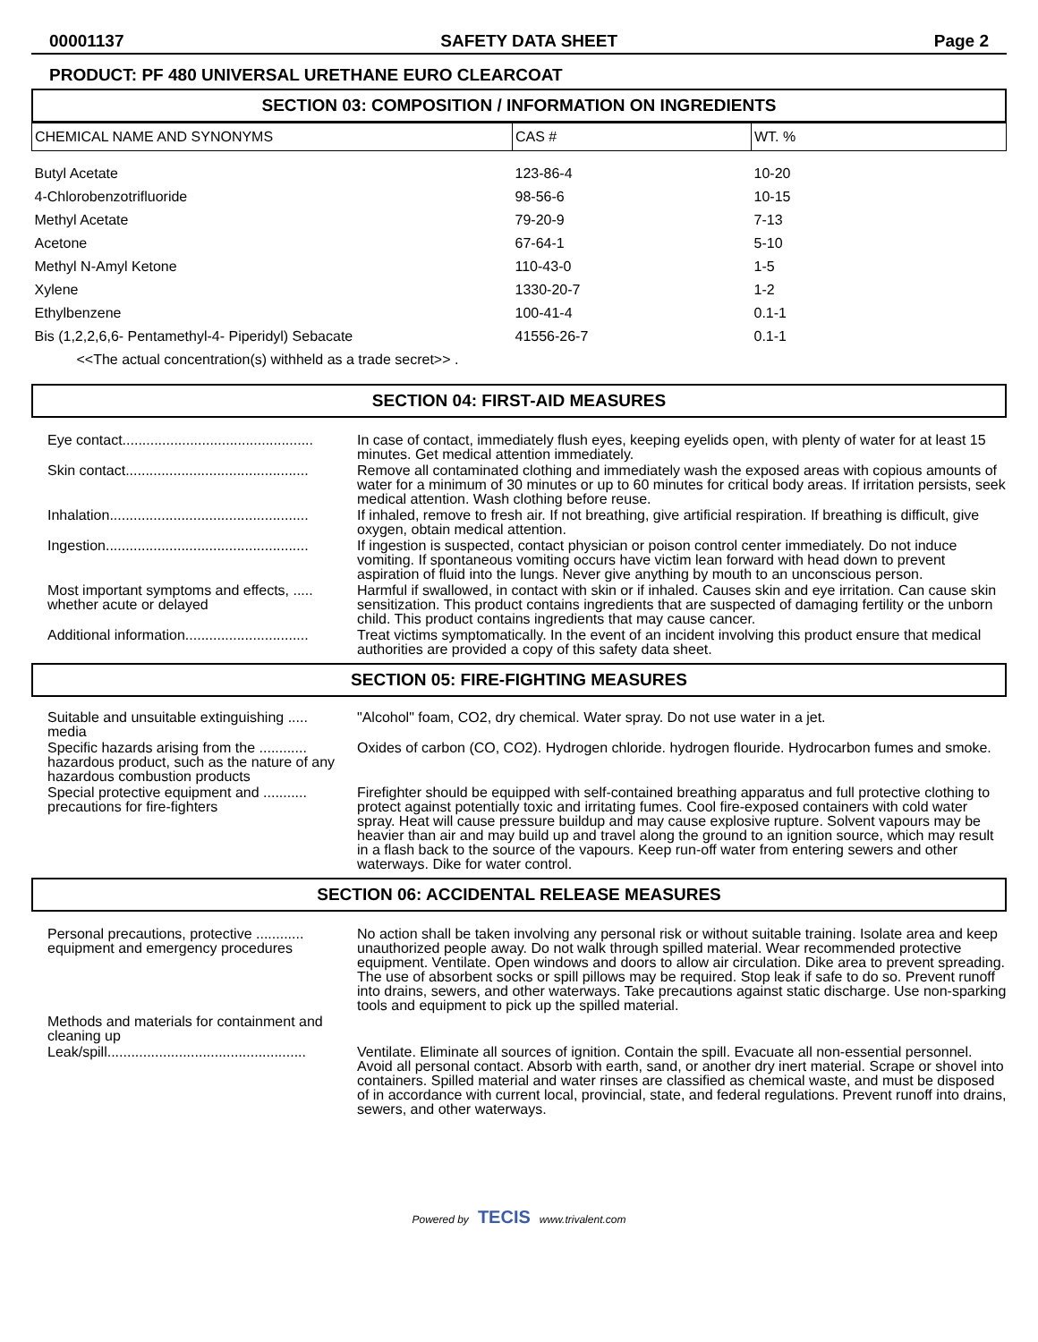00001137 SAFETY DATA SHEET Page 2
PRODUCT: PF 480 UNIVERSAL URETHANE EURO CLEARCOAT
SECTION 03: COMPOSITION / INFORMATION ON INGREDIENTS
| CHEMICAL NAME AND SYNONYMS | CAS # | WT. % |
| --- | --- | --- |
| Butyl Acetate | 123-86-4 | 10-20 |
| 4-Chlorobenzotrifluoride | 98-56-6 | 10-15 |
| Methyl Acetate | 79-20-9 | 7-13 |
| Acetone | 67-64-1 | 5-10 |
| Methyl N-Amyl Ketone | 110-43-0 | 1-5 |
| Xylene | 1330-20-7 | 1-2 |
| Ethylbenzene | 100-41-4 | 0.1-1 |
| Bis (1,2,2,6,6- Pentamethyl-4- Piperidyl) Sebacate | 41556-26-7 | 0.1-1 |
| <<The actual concentration(s) withheld as a trade secret>> . | | |
SECTION 04: FIRST-AID MEASURES
| Eye contact................................................ | In case of contact, immediately flush eyes, keeping eyelids open, with plenty of water for at least 15 minutes. Get medical attention immediately. |
| Skin contact.............................................. | Remove all contaminated clothing and immediately wash the exposed areas with copious amounts of water for a minimum of 30 minutes or up to 60 minutes for critical body areas. If irritation persists, seek medical attention. Wash clothing before reuse. |
| Inhalation.................................................. | If inhaled, remove to fresh air. If not breathing, give artificial respiration. If breathing is difficult, give oxygen, obtain medical attention. |
| Ingestion................................................... | If ingestion is suspected, contact physician or poison control center immediately. Do not induce vomiting. If spontaneous vomiting occurs have victim lean forward with head down to prevent aspiration of fluid into the lungs. Never give anything by mouth to an unconscious person. |
| Most important symptoms and effects, ..... whether acute or delayed | Harmful if swallowed, in contact with skin or if inhaled. Causes skin and eye irritation. Can cause skin sensitization. This product contains ingredients that are suspected of damaging fertility or the unborn child. This product contains ingredients that may cause cancer. |
| Additional information............................... | Treat victims symptomatically. In the event of an incident involving this product ensure that medical authorities are provided a copy of this safety data sheet. |
SECTION 05: FIRE-FIGHTING MEASURES
| Suitable and unsuitable extinguishing ..... media | "Alcohol" foam, CO2, dry chemical. Water spray. Do not use water in a jet. |
| Specific hazards arising from the ............ hazardous product, such as the nature of any hazardous combustion products | Oxides of carbon (CO, CO2). Hydrogen chloride. hydrogen flouride. Hydrocarbon fumes and smoke. |
| Special protective equipment and ........... precautions for fire-fighters | Firefighter should be equipped with self-contained breathing apparatus and full protective clothing to protect against potentially toxic and irritating fumes. Cool fire-exposed containers with cold water spray. Heat will cause pressure buildup and may cause explosive rupture. Solvent vapours may be heavier than air and may build up and travel along the ground to an ignition source, which may result in a flash back to the source of the vapours. Keep run-off water from entering sewers and other waterways. Dike for water control. |
SECTION 06: ACCIDENTAL RELEASE MEASURES
| Personal precautions, protective ............ equipment and emergency procedures | No action shall be taken involving any personal risk or without suitable training. Isolate area and keep unauthorized people away. Do not walk through spilled material. Wear recommended protective equipment. Ventilate. Open windows and doors to allow air circulation. Dike area to prevent spreading. The use of absorbent socks or spill pillows may be required. Stop leak if safe to do so. Prevent runoff into drains, sewers, and other waterways. Take precautions against static discharge. Use non-sparking tools and equipment to pick up the spilled material. |
| Methods and materials for containment and cleaning up | |
| Leak/spill.................................................. | Ventilate. Eliminate all sources of ignition. Contain the spill. Evacuate all non-essential personnel. Avoid all personal contact. Absorb with earth, sand, or another dry inert material. Scrape or shovel into containers. Spilled material and water rinses are classified as chemical waste, and must be disposed of in accordance with current local, provincial, state, and federal regulations. Prevent runoff into drains, sewers, and other waterways. |
Powered by TECIS www.trivalent.com